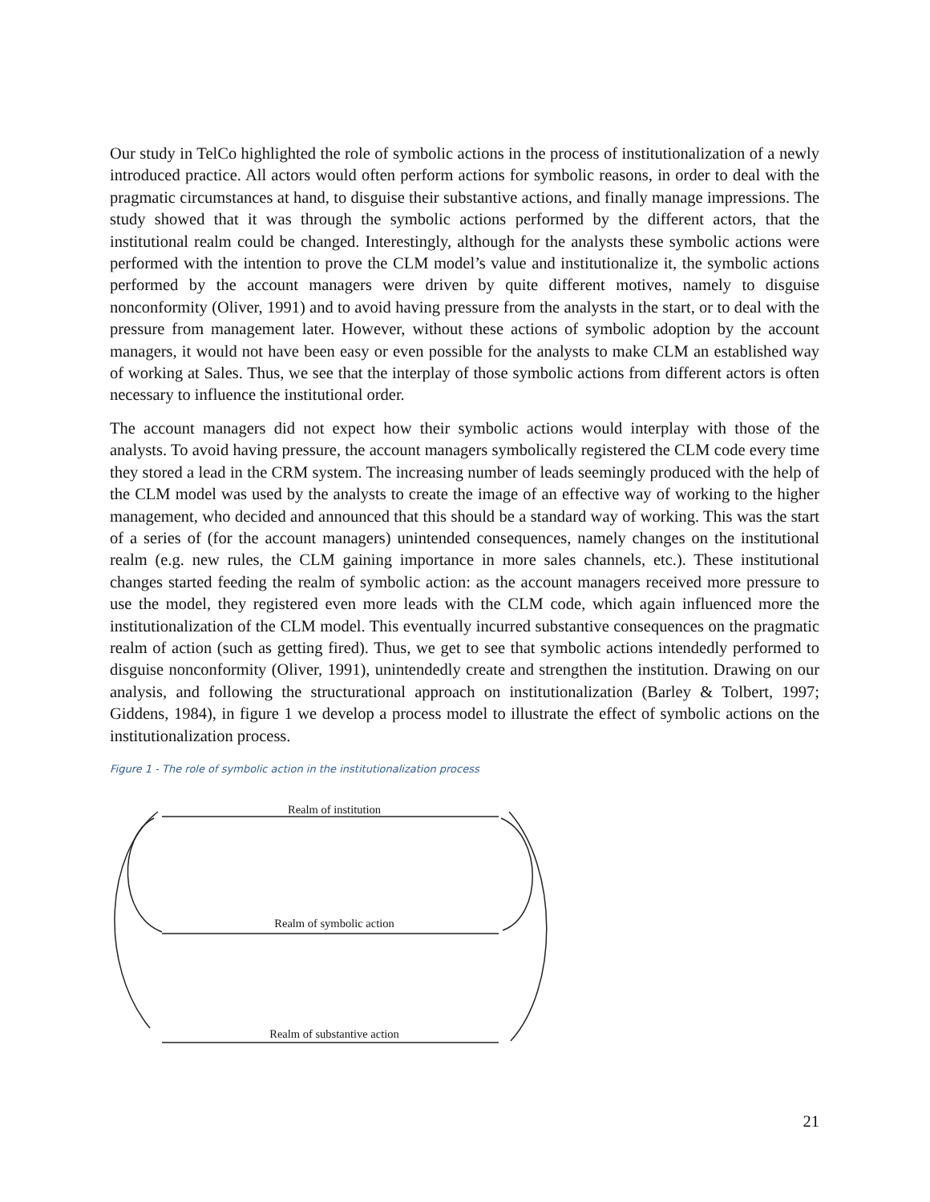Our study in TelCo highlighted the role of symbolic actions in the process of institutionalization of a newly introduced practice. All actors would often perform actions for symbolic reasons, in order to deal with the pragmatic circumstances at hand, to disguise their substantive actions, and finally manage impressions. The study showed that it was through the symbolic actions performed by the different actors, that the institutional realm could be changed. Interestingly, although for the analysts these symbolic actions were performed with the intention to prove the CLM model’s value and institutionalize it, the symbolic actions performed by the account managers were driven by quite different motives, namely to disguise nonconformity (Oliver, 1991) and to avoid having pressure from the analysts in the start, or to deal with the pressure from management later. However, without these actions of symbolic adoption by the account managers, it would not have been easy or even possible for the analysts to make CLM an established way of working at Sales. Thus, we see that the interplay of those symbolic actions from different actors is often necessary to influence the institutional order.
The account managers did not expect how their symbolic actions would interplay with those of the analysts. To avoid having pressure, the account managers symbolically registered the CLM code every time they stored a lead in the CRM system. The increasing number of leads seemingly produced with the help of the CLM model was used by the analysts to create the image of an effective way of working to the higher management, who decided and announced that this should be a standard way of working. This was the start of a series of (for the account managers) unintended consequences, namely changes on the institutional realm (e.g. new rules, the CLM gaining importance in more sales channels, etc.). These institutional changes started feeding the realm of symbolic action: as the account managers received more pressure to use the model, they registered even more leads with the CLM code, which again influenced more the institutionalization of the CLM model. This eventually incurred substantive consequences on the pragmatic realm of action (such as getting fired). Thus, we get to see that symbolic actions intendedly performed to disguise nonconformity (Oliver, 1991), unintendedly create and strengthen the institution. Drawing on our analysis, and following the structurational approach on institutionalization (Barley & Tolbert, 1997; Giddens, 1984), in figure 1 we develop a process model to illustrate the effect of symbolic actions on the institutionalization process.
Figure 1 - The role of symbolic action in the institutionalization process
Realm of institution
Realm of symbolic action
Realm of substantive action
21